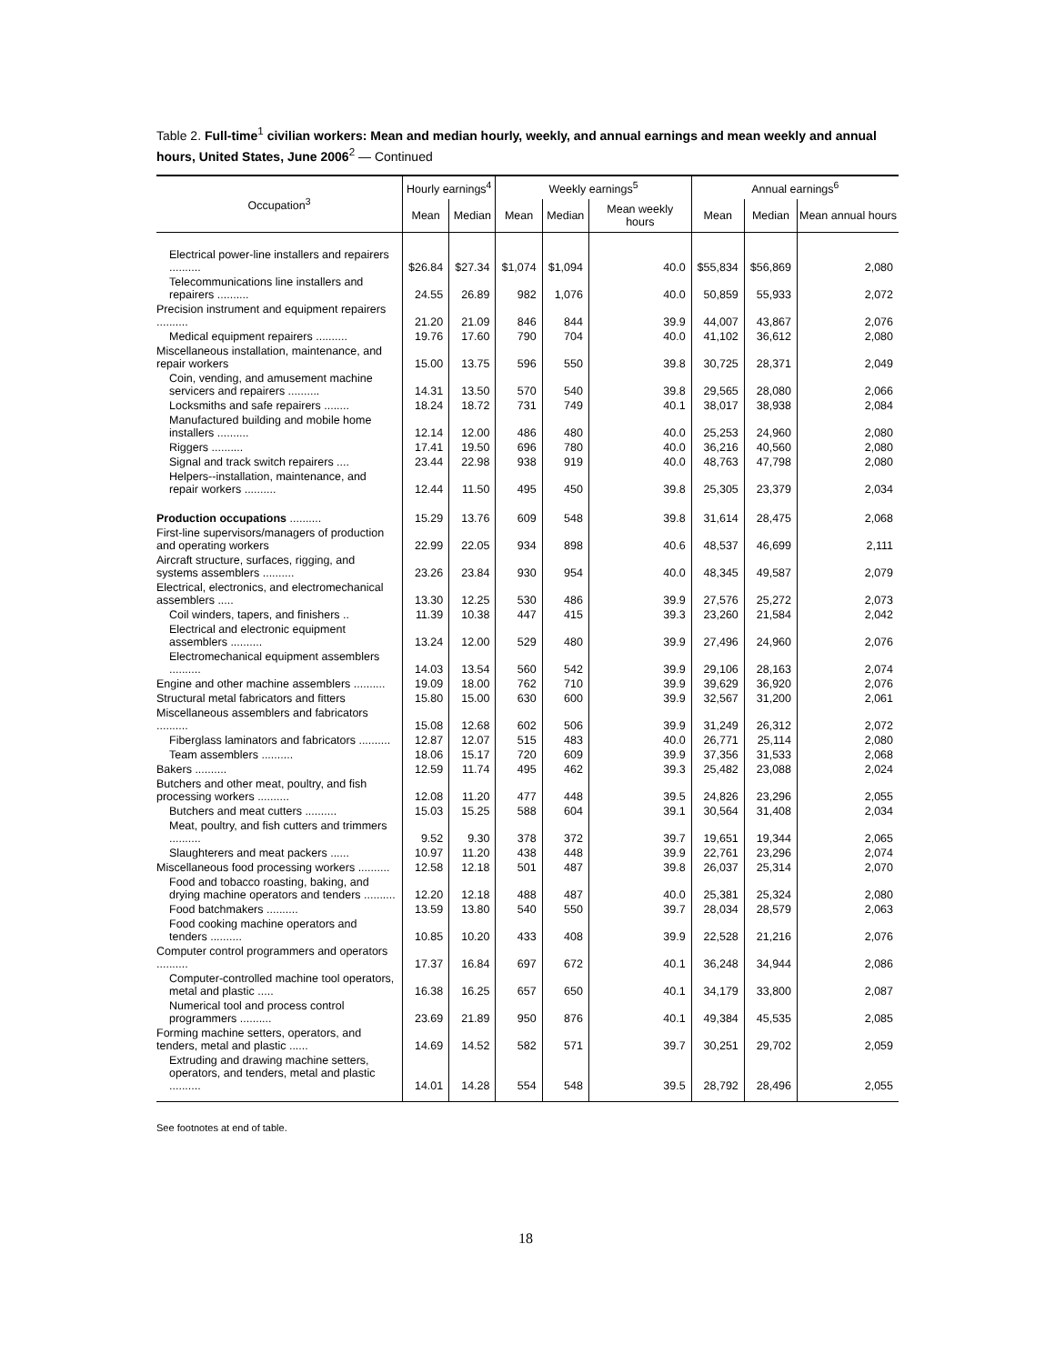Table 2. Full-time<sup>1</sup> civilian workers: Mean and median hourly, weekly, and annual earnings and mean weekly and annual hours, United States, June 2006<sup>2</sup> — Continued
| Occupation<sup>3</sup> | Hourly earnings<sup>4</sup> | | Weekly earnings<sup>5</sup> | | | Annual earnings<sup>6</sup> | | |
| --- | --- | --- | --- | --- | --- | --- | --- | --- |
| | Mean | Median | Mean | Median | Mean weekly hours | Mean | Median | Mean annual hours |
| Electrical power-line installers and repairers .......... | $26.84 | $27.34 | $1,074 | $1,094 | 40.0 | $55,834 | $56,869 | 2,080 |
| Telecommunications line installers and repairers .......... | 24.55 | 26.89 | 982 | 1,076 | 40.0 | 50,859 | 55,933 | 2,072 |
| Precision instrument and equipment repairers .......... | 21.20 | 21.09 | 846 | 844 | 39.9 | 44,007 | 43,867 | 2,076 |
| Medical equipment repairers .......... | 19.76 | 17.60 | 790 | 704 | 40.0 | 41,102 | 36,612 | 2,080 |
| Miscellaneous installation, maintenance, and repair workers | 15.00 | 13.75 | 596 | 550 | 39.8 | 30,725 | 28,371 | 2,049 |
| Coin, vending, and amusement machine servicers and repairers .......... | 14.31 | 13.50 | 570 | 540 | 39.8 | 29,565 | 28,080 | 2,066 |
| Locksmiths and safe repairers ........ | 18.24 | 18.72 | 731 | 749 | 40.1 | 38,017 | 38,938 | 2,084 |
| Manufactured building and mobile home installers .......... | 12.14 | 12.00 | 486 | 480 | 40.0 | 25,253 | 24,960 | 2,080 |
| Riggers .......... | 17.41 | 19.50 | 696 | 780 | 40.0 | 36,216 | 40,560 | 2,080 |
| Signal and track switch repairers .... | 23.44 | 22.98 | 938 | 919 | 40.0 | 48,763 | 47,798 | 2,080 |
| Helpers--installation, maintenance, and repair workers .......... | 12.44 | 11.50 | 495 | 450 | 39.8 | 25,305 | 23,379 | 2,034 |
| Production occupations .......... | 15.29 | 13.76 | 609 | 548 | 39.8 | 31,614 | 28,475 | 2,068 |
| First-line supervisors/managers of production and operating workers | 22.99 | 22.05 | 934 | 898 | 40.6 | 48,537 | 46,699 | 2,111 |
| Aircraft structure, surfaces, rigging, and systems assemblers .......... | 23.26 | 23.84 | 930 | 954 | 40.0 | 48,345 | 49,587 | 2,079 |
| Electrical, electronics, and electromechanical assemblers ..... | 13.30 | 12.25 | 530 | 486 | 39.9 | 27,576 | 25,272 | 2,073 |
| Coil winders, tapers, and finishers .. | 11.39 | 10.38 | 447 | 415 | 39.3 | 23,260 | 21,584 | 2,042 |
| Electrical and electronic equipment assemblers .......... | 13.24 | 12.00 | 529 | 480 | 39.9 | 27,496 | 24,960 | 2,076 |
| Electromechanical equipment assemblers .......... | 14.03 | 13.54 | 560 | 542 | 39.9 | 29,106 | 28,163 | 2,074 |
| Engine and other machine assemblers .......... | 19.09 | 18.00 | 762 | 710 | 39.9 | 39,629 | 36,920 | 2,076 |
| Structural metal fabricators and fitters | 15.80 | 15.00 | 630 | 600 | 39.9 | 32,567 | 31,200 | 2,061 |
| Miscellaneous assemblers and fabricators .......... | 15.08 | 12.68 | 602 | 506 | 39.9 | 31,249 | 26,312 | 2,072 |
| Fiberglass laminators and fabricators .......... | 12.87 | 12.07 | 515 | 483 | 40.0 | 26,771 | 25,114 | 2,080 |
| Team assemblers .......... | 18.06 | 15.17 | 720 | 609 | 39.9 | 37,356 | 31,533 | 2,068 |
| Bakers .......... | 12.59 | 11.74 | 495 | 462 | 39.3 | 25,482 | 23,088 | 2,024 |
| Butchers and other meat, poultry, and fish processing workers .......... | 12.08 | 11.20 | 477 | 448 | 39.5 | 24,826 | 23,296 | 2,055 |
| Butchers and meat cutters .......... | 15.03 | 15.25 | 588 | 604 | 39.1 | 30,564 | 31,408 | 2,034 |
| Meat, poultry, and fish cutters and trimmers .......... | 9.52 | 9.30 | 378 | 372 | 39.7 | 19,651 | 19,344 | 2,065 |
| Slaughterers and meat packers ...... | 10.97 | 11.20 | 438 | 448 | 39.9 | 22,761 | 23,296 | 2,074 |
| Miscellaneous food processing workers .......... | 12.58 | 12.18 | 501 | 487 | 39.8 | 26,037 | 25,314 | 2,070 |
| Food and tobacco roasting, baking, and drying machine operators and tenders .......... | 12.20 | 12.18 | 488 | 487 | 40.0 | 25,381 | 25,324 | 2,080 |
| Food batchmakers .......... | 13.59 | 13.80 | 540 | 550 | 39.7 | 28,034 | 28,579 | 2,063 |
| Food cooking machine operators and tenders .......... | 10.85 | 10.20 | 433 | 408 | 39.9 | 22,528 | 21,216 | 2,076 |
| Computer control programmers and operators .......... | 17.37 | 16.84 | 697 | 672 | 40.1 | 36,248 | 34,944 | 2,086 |
| Computer-controlled machine tool operators, metal and plastic ..... | 16.38 | 16.25 | 657 | 650 | 40.1 | 34,179 | 33,800 | 2,087 |
| Numerical tool and process control programmers .......... | 23.69 | 21.89 | 950 | 876 | 40.1 | 49,384 | 45,535 | 2,085 |
| Forming machine setters, operators, and tenders, metal and plastic ...... | 14.69 | 14.52 | 582 | 571 | 39.7 | 30,251 | 29,702 | 2,059 |
| Extruding and drawing machine setters, operators, and tenders, metal and plastic .......... | 14.01 | 14.28 | 554 | 548 | 39.5 | 28,792 | 28,496 | 2,055 |
See footnotes at end of table.
18